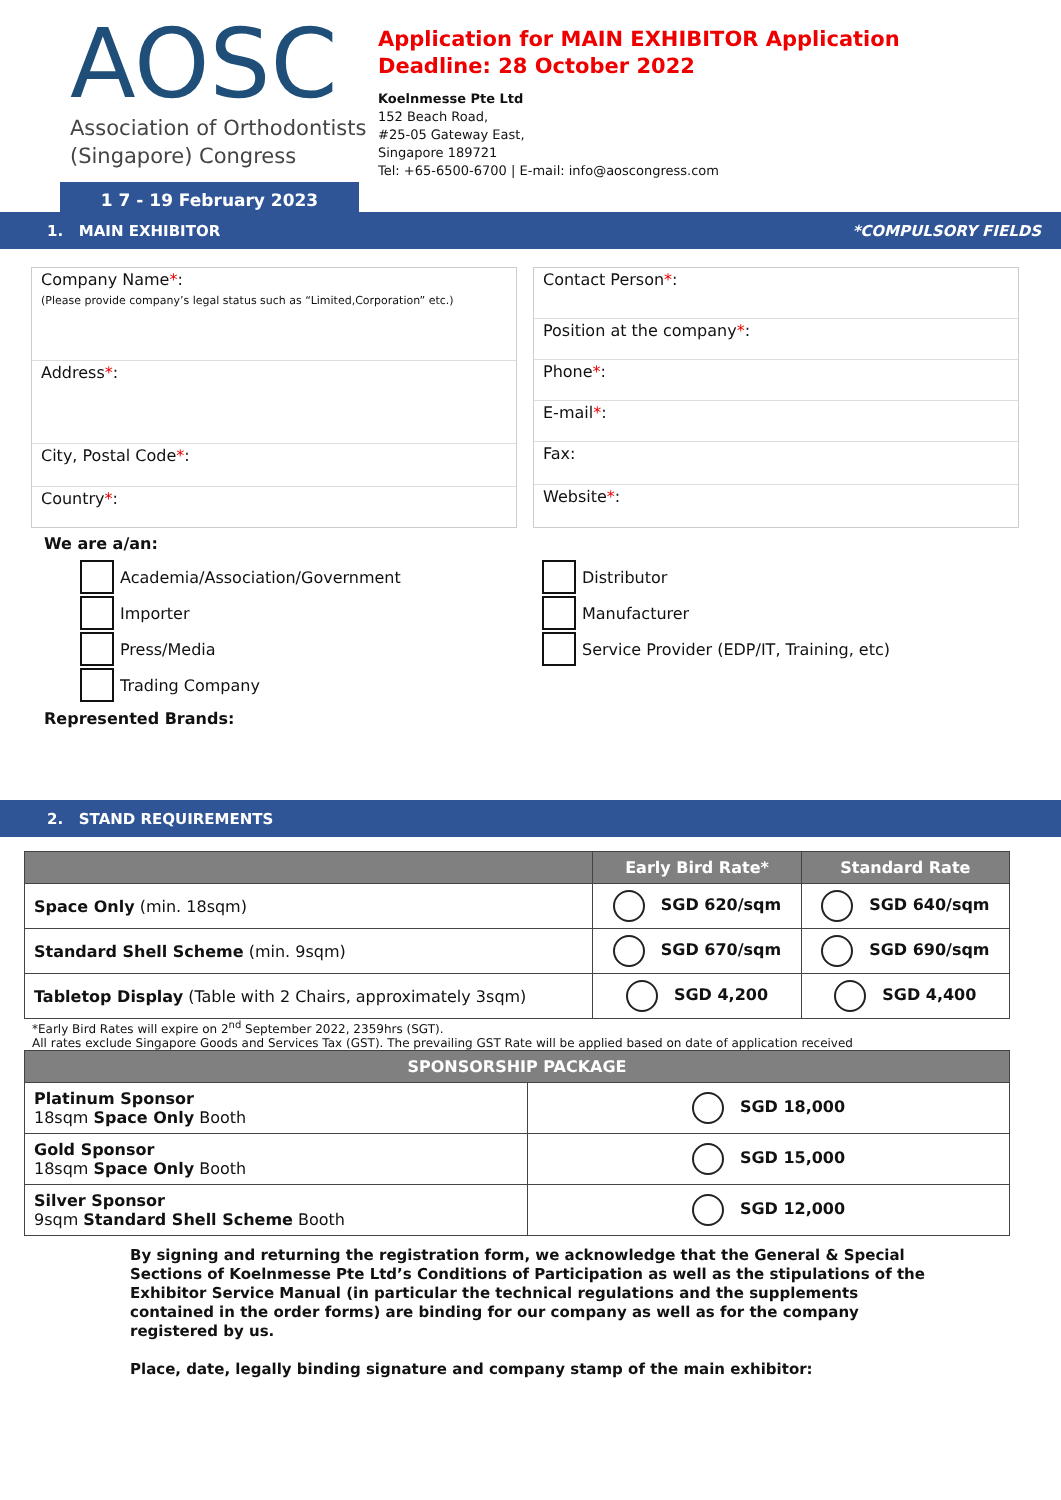AOSC
Association of Orthodontists
(Singapore) Congress
1 7 - 19 February 2023
Application for MAIN EXHIBITOR Application
Deadline: 28 October 2022
Koelnmesse Pte Ltd
152 Beach Road,
#25-05 Gateway East,
Singapore 189721
Tel: +65-6500-6700 | E-mail: info@aoscongress.com
1. MAIN EXHIBITOR *COMPULSORY FIELDS
Company Name*:
(Please provide company’s legal status such as “Limited,Corporation” etc.)
Address*:
City, Postal Code*:
Country*:
Contact Person*:
Position at the company*:
Phone*:
E-mail*:
Fax:
Website*:
We are a/an:
Academia/Association/Government
Importer
Press/Media
Trading Company
Distributor
Manufacturer
Service Provider (EDP/IT, Training, etc)
Represented Brands:
2. STAND REQUIREMENTS
| | Early Bird Rate* | Standard Rate |
| --- | --- | --- |
| Space Only (min. 18sqm) | SGD 620/sqm | SGD 640/sqm |
| Standard Shell Scheme (min. 9sqm) | SGD 670/sqm | SGD 690/sqm |
| Tabletop Display (Table with 2 Chairs, approximately 3sqm) | SGD 4,200 | SGD 4,400 |
*Early Bird Rates will expire on 2<sup>nd</sup> September 2022, 2359hrs (SGT).
All rates exclude Singapore Goods and Services Tax (GST). The prevailing GST Rate will be applied based on date of application received
| SPONSORSHIP PACKAGE | |
| --- | --- |
| Platinum Sponsor 18sqm Space Only Booth | SGD 18,000 |
| Gold Sponsor 18sqm Space Only Booth | SGD 15,000 |
| Silver Sponsor 9sqm Standard Shell Scheme Booth | SGD 12,000 |
By signing and returning the registration form, we acknowledge that the General & Special Sections of Koelnmesse Pte Ltd’s Conditions of Participation as well as the stipulations of the Exhibitor Service Manual (in particular the technical regulations and the supplements contained in the order forms) are binding for our company as well as for the company registered by us.
Place, date, legally binding signature and company stamp of the main exhibitor: